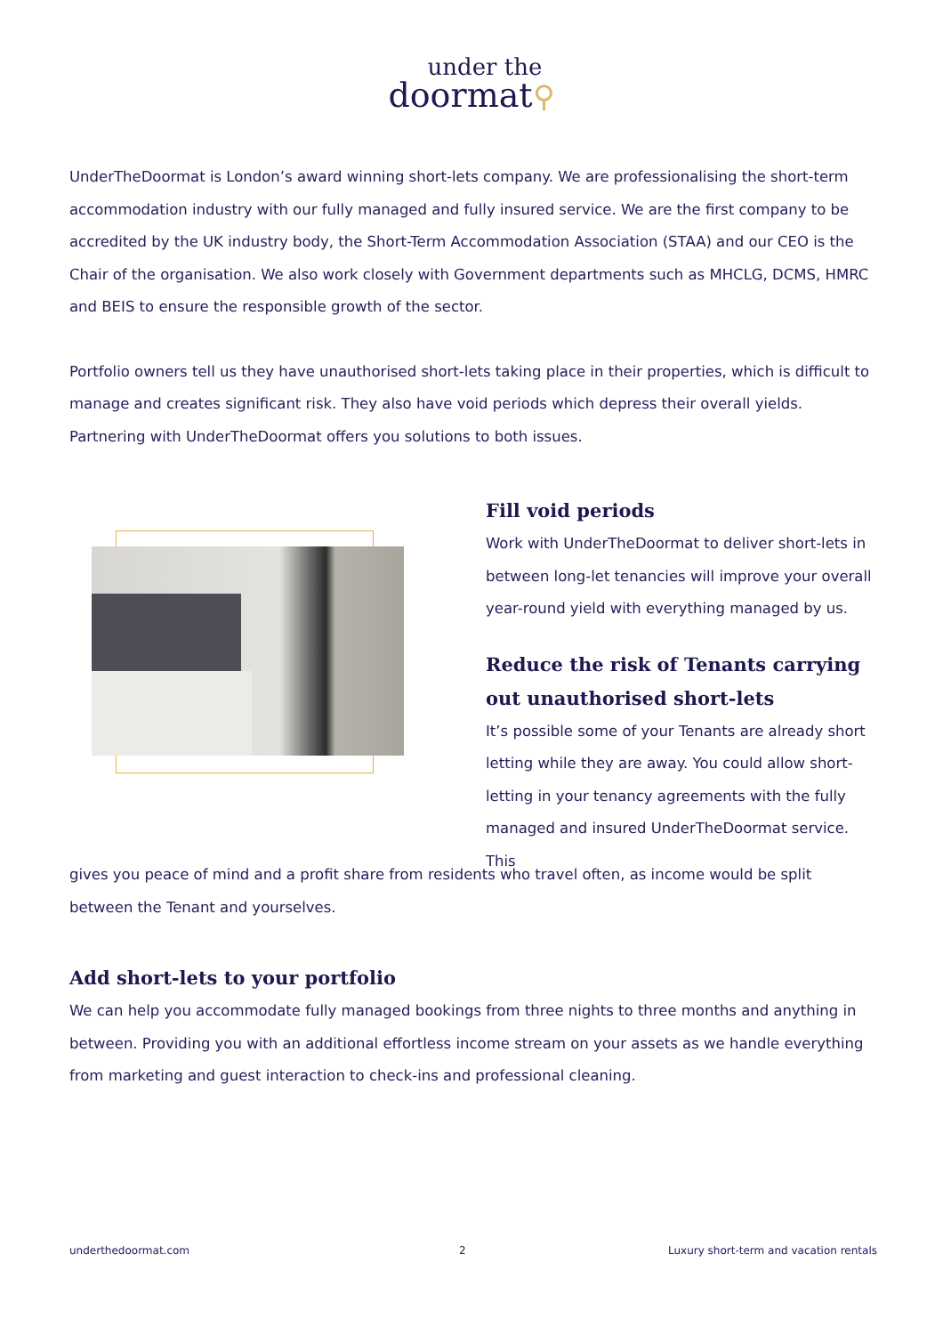under the
doormat⚲
UnderTheDoormat is London’s award winning short-lets company. We are professionalising the short-term accommodation industry with our fully managed and fully insured service. We are the first company to be accredited by the UK industry body, the Short-Term Accommodation Association (STAA) and our CEO is the Chair of the organisation. We also work closely with Government departments such as MHCLG, DCMS, HMRC and BEIS to ensure the responsible growth of the sector.
Portfolio owners tell us they have unauthorised short-lets taking place in their properties, which is difficult to manage and creates significant risk. They also have void periods which depress their overall yields. Partnering with UnderTheDoormat offers you solutions to both issues.
Fill void periods
Work with UnderTheDoormat to deliver short-lets in between long-let tenancies will improve your overall year-round yield with everything managed by us.
Reduce the risk of Tenants carrying out unauthorised short-lets
It’s possible some of your Tenants are already short letting while they are away. You could allow short-letting in your tenancy agreements with the fully managed and insured UnderTheDoormat service. This
gives you peace of mind and a profit share from residents who travel often, as income would be split between the Tenant and yourselves.
Add short-lets to your portfolio
We can help you accommodate fully managed bookings from three nights to three months and anything in between. Providing you with an additional effortless income stream on your assets as we handle everything from marketing and guest interaction to check-ins and professional cleaning.
underthedoormat.com 2
Luxury short-term and vacation rentals